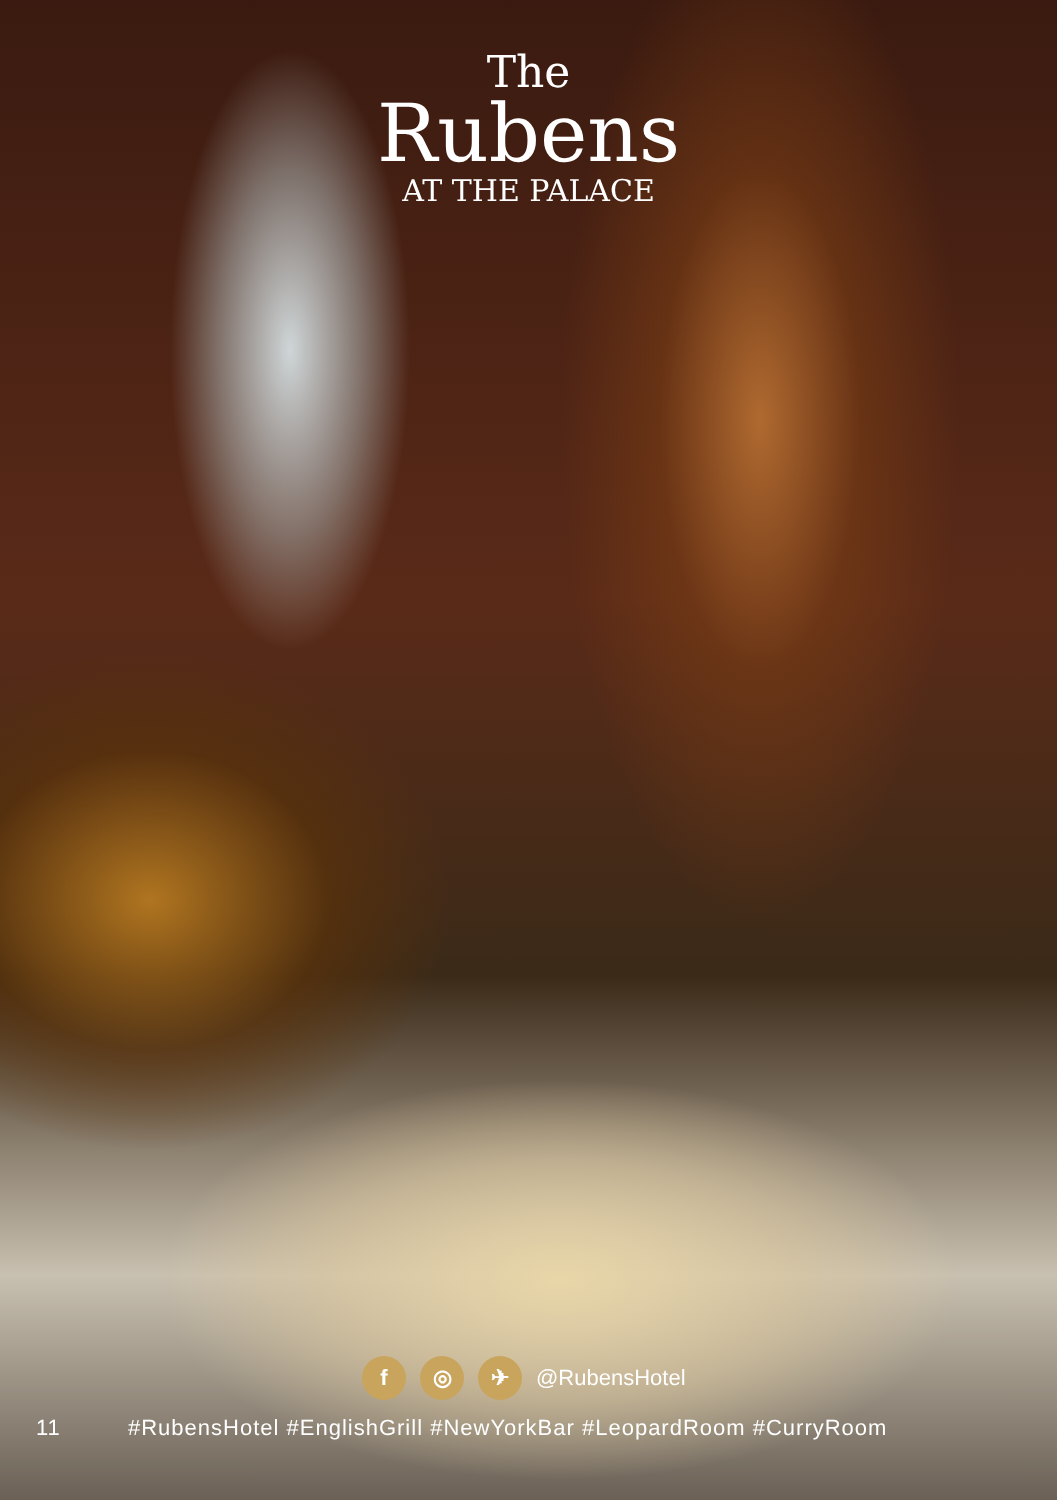The
Rubens
AT THE PALACE
f ◎ ✈
@RubensHotel
11 #RubensHotel #EnglishGrill #NewYorkBar #LeopardRoom #CurryRoom